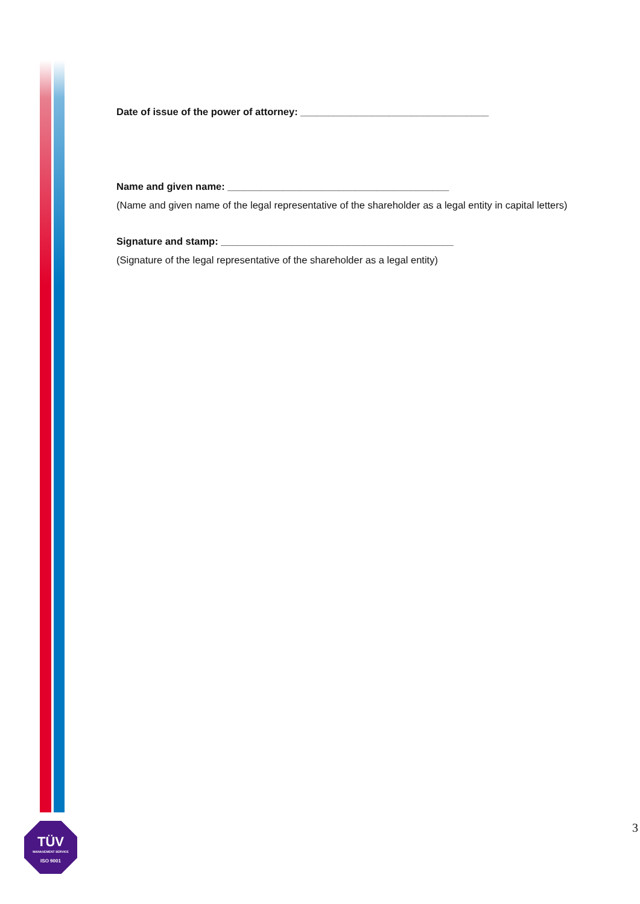Date of issue of the power of attorney: __________________________________
Name and given name: ________________________________________
(Name and given name of the legal representative of the shareholder as a legal entity in capital letters)
Signature and stamp: __________________________________________
(Signature of the legal representative of the shareholder as a legal entity)
TÜV
MANAGEMENT SERVICE
ISO 9001
3